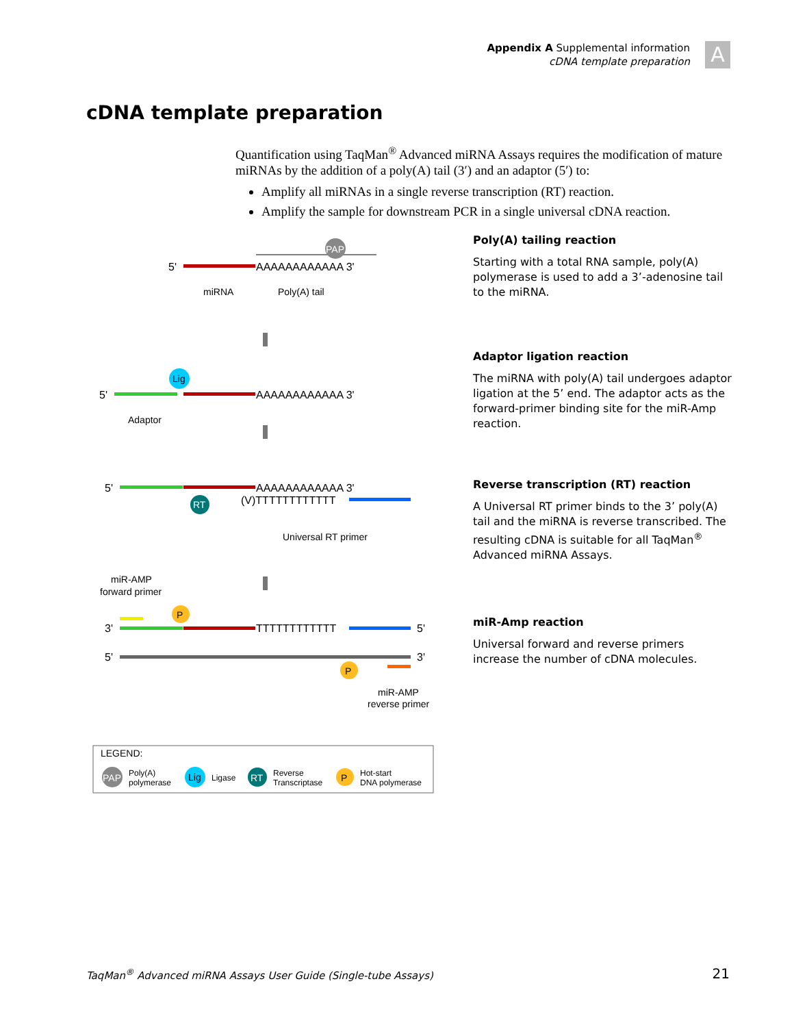Appendix A Supplemental information
cDNA template preparation
A
cDNA template preparation
Quantification using TaqMan<sup>®</sup> Advanced miRNA Assays requires the modification of mature miRNAs by the addition of a poly(A) tail (3′) and an adaptor (5′) to:
Amplify all miRNAs in a single reverse transcription (RT) reaction.
Amplify the sample for downstream PCR in a single universal cDNA reaction.
PAP
5'
AAAAAAAAAAAA 3'
miRNA
Poly(A) tail
Lig
5'
AAAAAAAAAAAA 3'
Adaptor
5'
AAAAAAAAAAAA 3'
RT
(V)TTTTTTTTTTTT
Universal RT primer
miR-AMP
forward primer
P
3'
TTTTTTTTTTTT
5'
5'
3'
P
miR-AMP
reverse primer
LEGEND:
PAP
Poly(A)
polymerase
Lig
Ligase
RT
Reverse
Transcriptase
P
Hot-start
DNA polymerase
Poly(A) tailing reaction
Starting with a total RNA sample, poly(A) polymerase is used to add a 3’-adenosine tail to the miRNA.
Adaptor ligation reaction
The miRNA with poly(A) tail undergoes adaptor ligation at the 5’ end. The adaptor acts as the forward-primer binding site for the miR-Amp reaction.
Reverse transcription (RT) reaction
A Universal RT primer binds to the 3’ poly(A) tail and the miRNA is reverse transcribed. The resulting cDNA is suitable for all TaqMan<sup>®</sup> Advanced miRNA Assays.
miR-Amp reaction
Universal forward and reverse primers increase the number of cDNA molecules.
TaqMan<sup>®</sup> Advanced miRNA Assays User Guide (Single-tube Assays)
21